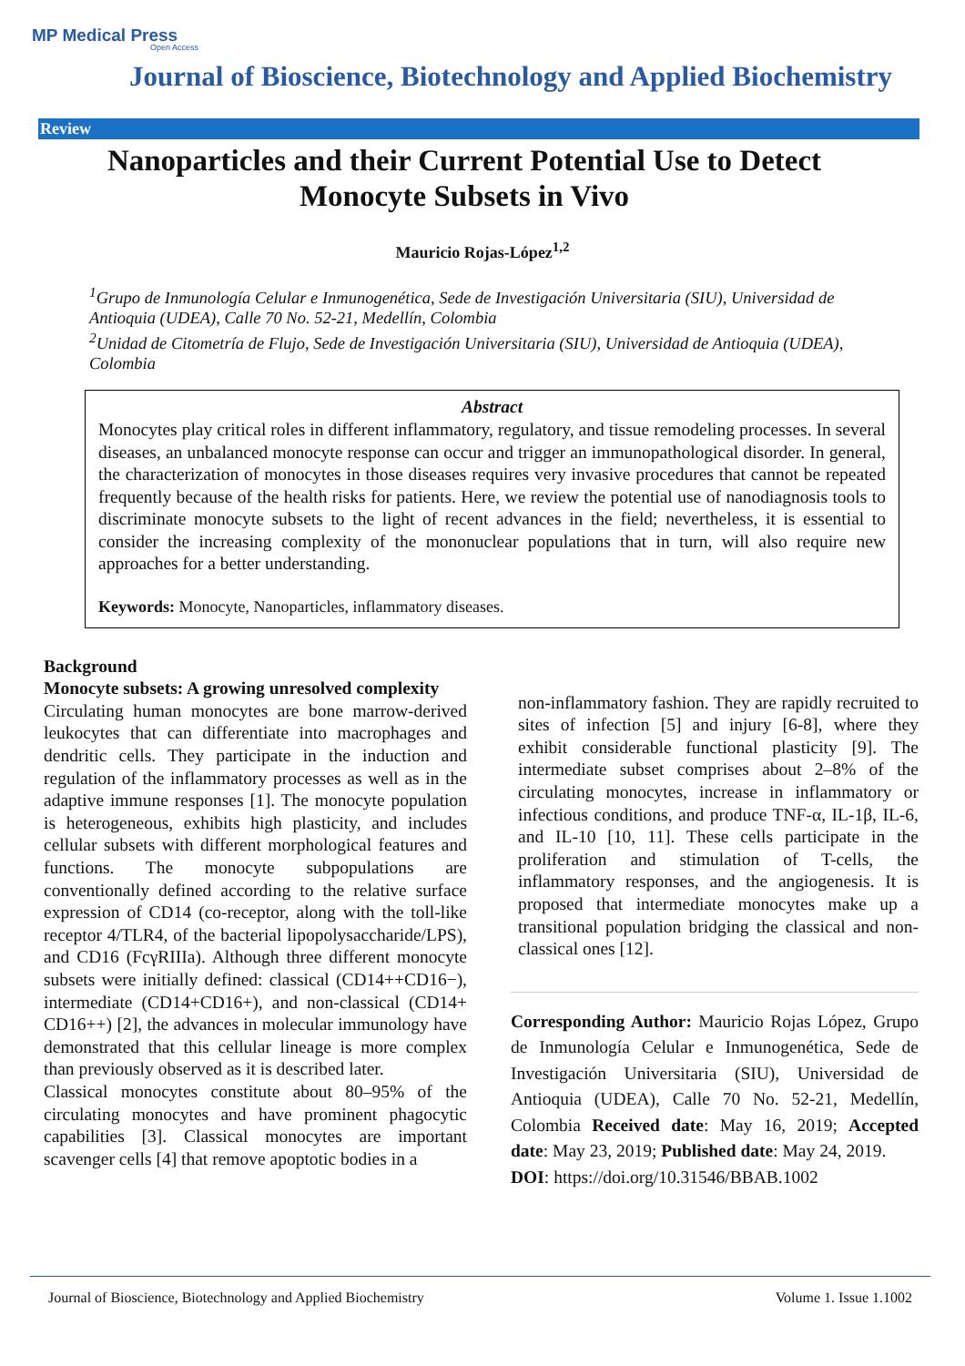MP Medical Press
Open Access
Journal of Bioscience, Biotechnology and Applied Biochemistry
Review
Nanoparticles and their Current Potential Use to Detect Monocyte Subsets in Vivo
Mauricio Rojas-López<sup>1,2</sup>
<sup>1</sup> Grupo de Inmunología Celular e Inmunogenética, Sede de Investigación Universitaria (SIU), Universidad de Antioquia (UDEA), Calle 70 No. 52-21, Medellín, Colombia
<sup>2</sup> Unidad de Citometría de Flujo, Sede de Investigación Universitaria (SIU), Universidad de Antioquia (UDEA), Colombia
Abstract
Monocytes play critical roles in different inflammatory, regulatory, and tissue remodeling processes. In several diseases, an unbalanced monocyte response can occur and trigger an immunopathological disorder. In general, the characterization of monocytes in those diseases requires very invasive procedures that cannot be repeated frequently because of the health risks for patients. Here, we review the potential use of nanodiagnosis tools to discriminate monocyte subsets to the light of recent advances in the field; nevertheless, it is essential to consider the increasing complexity of the mononuclear populations that in turn, will also require new approaches for a better understanding.
Keywords: Monocyte, Nanoparticles, inflammatory diseases.
Background
Monocyte subsets: A growing unresolved complexity
Circulating human monocytes are bone marrow-derived leukocytes that can differentiate into macrophages and dendritic cells. They participate in the induction and regulation of the inflammatory processes as well as in the adaptive immune responses [1]. The monocyte population is heterogeneous, exhibits high plasticity, and includes cellular subsets with different morphological features and functions. The monocyte subpopulations are conventionally defined according to the relative surface expression of CD14 (co-receptor, along with the toll-like receptor 4/TLR4, of the bacterial lipopolysaccharide/LPS), and CD16 (FcγRIIIa). Although three different monocyte subsets were initially defined: classical (CD14++CD16−), intermediate (CD14+CD16+), and non-classical (CD14+ CD16++) [2], the advances in molecular immunology have demonstrated that this cellular lineage is more complex than previously observed as it is described later.
Classical monocytes constitute about 80–95% of the circulating monocytes and have prominent phagocytic capabilities [3]. Classical monocytes are important scavenger cells [4] that remove apoptotic bodies in a
non-inflammatory fashion. They are rapidly recruited to sites of infection [5] and injury [6-8], where they exhibit considerable functional plasticity [9]. The intermediate subset comprises about 2–8% of the circulating monocytes, increase in inflammatory or infectious conditions, and produce TNF-α, IL-1β, IL-6, and IL-10 [10, 11]. These cells participate in the proliferation and stimulation of T-cells, the inflammatory responses, and the angiogenesis. It is proposed that intermediate monocytes make up a transitional population bridging the classical and non-classical ones [12].
Corresponding Author: Mauricio Rojas López, Grupo de Inmunología Celular e Inmunogenética, Sede de Investigación Universitaria (SIU), Universidad de Antioquia (UDEA), Calle 70 No. 52-21, Medellín, Colombia Received date: May 16, 2019; Accepted date: May 23, 2019; Published date: May 24, 2019.
DOI: https://doi.org/10.31546/BBAB.1002
Journal of Bioscience, Biotechnology and Applied Biochemistry Volume 1. Issue 1.1002